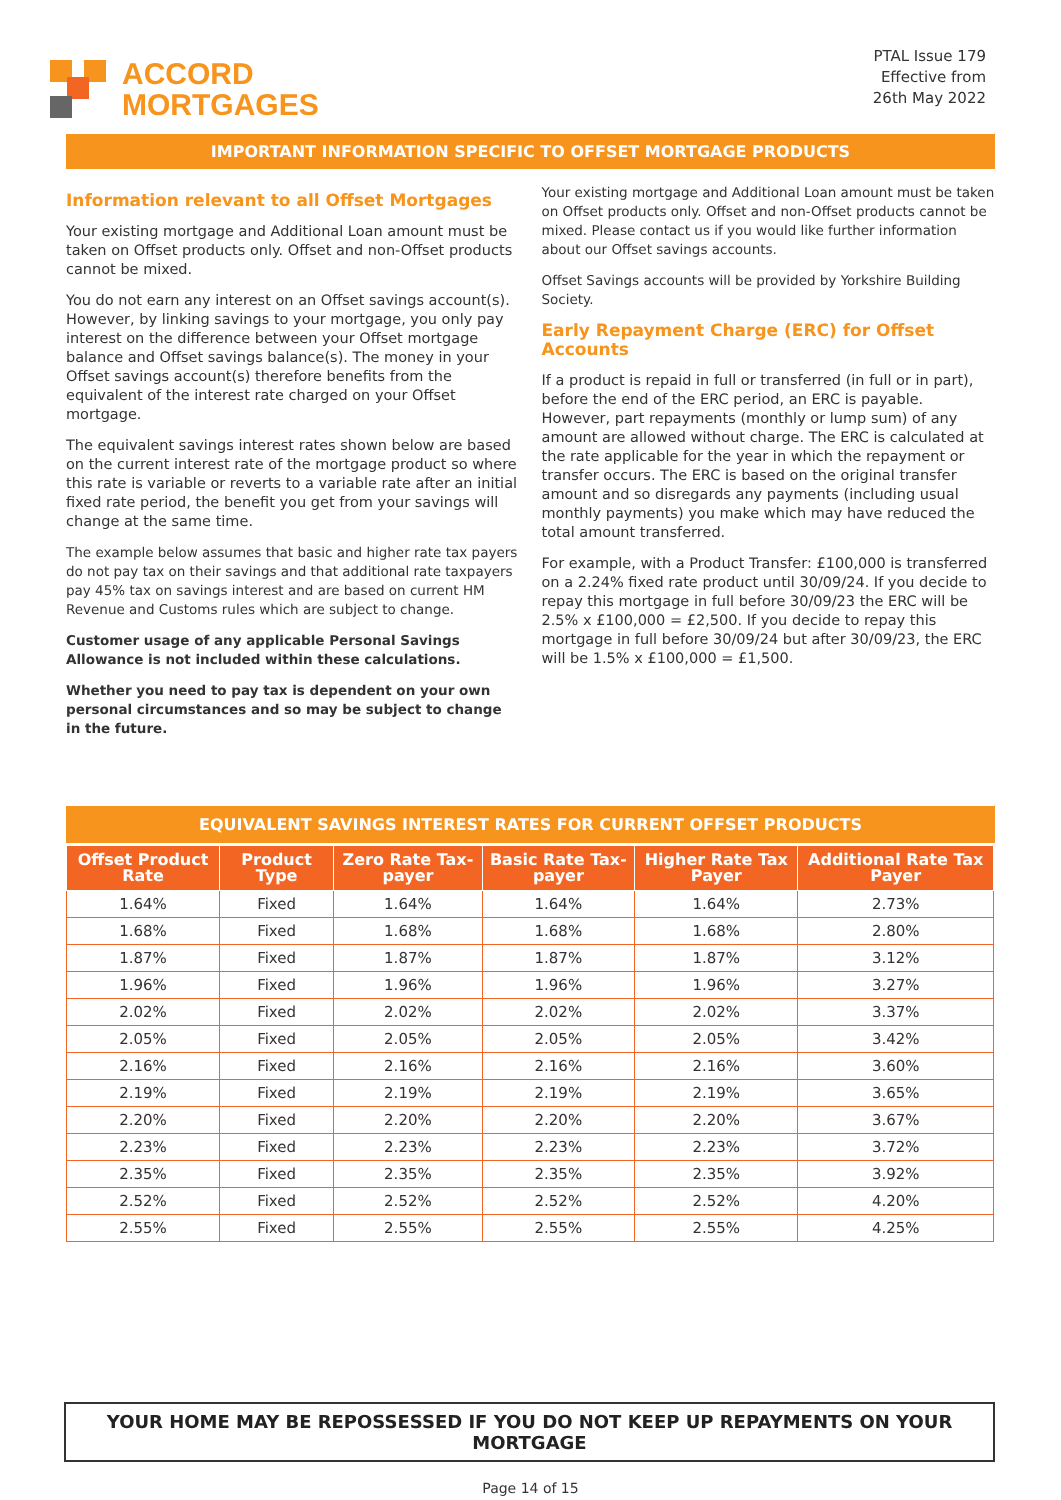ACCORD
MORTGAGES
PTAL Issue 179
Effective from
26th May 2022
IMPORTANT INFORMATION SPECIFIC TO OFFSET MORTGAGE PRODUCTS
Information relevant to all Offset Mortgages
Your existing mortgage and Additional Loan amount must be taken on Offset products only. Offset and non-Offset products cannot be mixed.
You do not earn any interest on an Offset savings account(s). However, by linking savings to your mortgage, you only pay interest on the difference between your Offset mortgage balance and Offset savings balance(s). The money in your Offset savings account(s) therefore benefits from the equivalent of the interest rate charged on your Offset mortgage.
The equivalent savings interest rates shown below are based on the current interest rate of the mortgage product so where this rate is variable or reverts to a variable rate after an initial fixed rate period, the benefit you get from your savings will change at the same time.
The example below assumes that basic and higher rate tax payers do not pay tax on their savings and that additional rate taxpayers pay 45% tax on savings interest and are based on current HM Revenue and Customs rules which are subject to change.
Customer usage of any applicable Personal Savings Allowance is not included within these calculations.
Whether you need to pay tax is dependent on your own personal circumstances and so may be subject to change in the future.
Your existing mortgage and Additional Loan amount must be taken on Offset products only. Offset and non-Offset products cannot be mixed. Please contact us if you would like further information about our Offset savings accounts.
Offset Savings accounts will be provided by Yorkshire Building Society.
Early Repayment Charge (ERC) for Offset Accounts
If a product is repaid in full or transferred (in full or in part), before the end of the ERC period, an ERC is payable. However, part repayments (monthly or lump sum) of any amount are allowed without charge. The ERC is calculated at the rate applicable for the year in which the repayment or transfer occurs. The ERC is based on the original transfer amount and so disregards any payments (including usual monthly payments) you make which may have reduced the total amount transferred.
For example, with a Product Transfer: £100,000 is transferred on a 2.24% fixed rate product until 30/09/24. If you decide to repay this mortgage in full before 30/09/23 the ERC will be 2.5% x £100,000 = £2,500. If you decide to repay this mortgage in full before 30/09/24 but after 30/09/23, the ERC will be 1.5% x £100,000 = £1,500.
EQUIVALENT SAVINGS INTEREST RATES FOR CURRENT OFFSET PRODUCTS
| Offset Product Rate | Product Type | Zero Rate Tax-payer | Basic Rate Tax-payer | Higher Rate Tax Payer | Additional Rate Tax Payer |
| --- | --- | --- | --- | --- | --- |
| 1.64% | Fixed | 1.64% | 1.64% | 1.64% | 2.73% |
| 1.68% | Fixed | 1.68% | 1.68% | 1.68% | 2.80% |
| 1.87% | Fixed | 1.87% | 1.87% | 1.87% | 3.12% |
| 1.96% | Fixed | 1.96% | 1.96% | 1.96% | 3.27% |
| 2.02% | Fixed | 2.02% | 2.02% | 2.02% | 3.37% |
| 2.05% | Fixed | 2.05% | 2.05% | 2.05% | 3.42% |
| 2.16% | Fixed | 2.16% | 2.16% | 2.16% | 3.60% |
| 2.19% | Fixed | 2.19% | 2.19% | 2.19% | 3.65% |
| 2.20% | Fixed | 2.20% | 2.20% | 2.20% | 3.67% |
| 2.23% | Fixed | 2.23% | 2.23% | 2.23% | 3.72% |
| 2.35% | Fixed | 2.35% | 2.35% | 2.35% | 3.92% |
| 2.52% | Fixed | 2.52% | 2.52% | 2.52% | 4.20% |
| 2.55% | Fixed | 2.55% | 2.55% | 2.55% | 4.25% |
YOUR HOME MAY BE REPOSSESSED IF YOU DO NOT KEEP UP REPAYMENTS ON YOUR MORTGAGE
Page 14 of 15